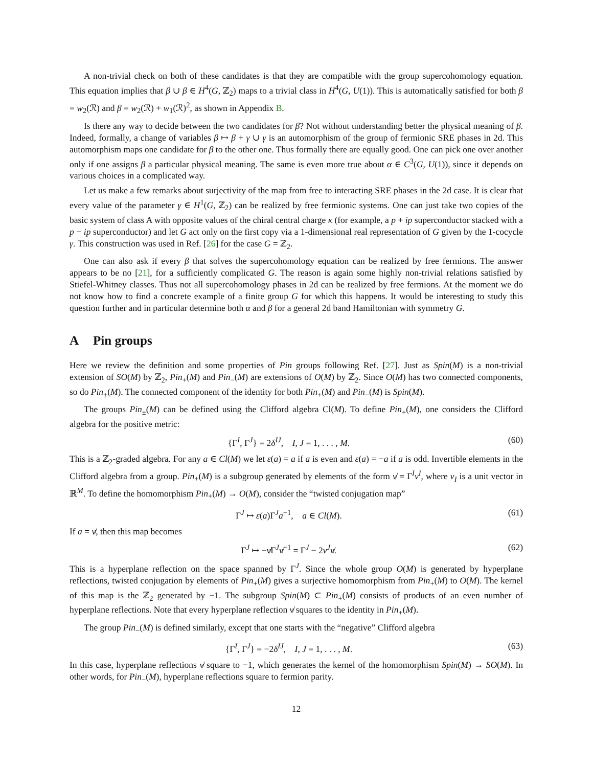A non-trivial check on both of these candidates is that they are compatible with the group supercohomology equation. This equation implies that β ∪ β ∈ H<sup>4</sup>(G, ℤ<sub>2</sub>) maps to a trivial class in H<sup>4</sup>(G, U(1)). This is automatically satisfied for both β = w<sub>2</sub>(ℛ) and β = w<sub>2</sub>(ℛ) + w<sub>1</sub>(ℛ)<sup>2</sup>, as shown in Appendix B.
Is there any way to decide between the two candidates for β? Not without understanding better the physical meaning of β. Indeed, formally, a change of variables β ↦ β + γ ∪ γ is an automorphism of the group of fermionic SRE phases in 2d. This automorphism maps one candidate for β to the other one. Thus formally there are equally good. One can pick one over another only if one assigns β a particular physical meaning. The same is even more true about α ∈ C<sup>3</sup>(G, U(1)), since it depends on various choices in a complicated way.
Let us make a few remarks about surjectivity of the map from free to interacting SRE phases in the 2d case. It is clear that every value of the parameter γ ∈ H<sup>1</sup>(G, ℤ<sub>2</sub>) can be realized by free fermionic systems. One can just take two copies of the basic system of class A with opposite values of the chiral central charge κ (for example, a p + ip superconductor stacked with a p − ip superconductor) and let G act only on the first copy via a 1-dimensional real representation of G given by the 1-cocycle γ. This construction was used in Ref. [26] for the case G = ℤ<sub>2</sub>.
One can also ask if every β that solves the supercohomology equation can be realized by free fermions. The answer appears to be no [21], for a sufficiently complicated G. The reason is again some highly non-trivial relations satisfied by Stiefel-Whitney classes. Thus not all supercohomology phases in 2d can be realized by free fermions. At the moment we do not know how to find a concrete example of a finite group G for which this happens. It would be interesting to study this question further and in particular determine both α and β for a general 2d band Hamiltonian with symmetry G.
A Pin groups
Here we review the definition and some properties of Pin groups following Ref. [27]. Just as Spin(M) is a non-trivial extension of SO(M) by ℤ<sub>2</sub>, Pin<sub>+</sub>(M) and Pin<sub>−</sub>(M) are extensions of O(M) by ℤ<sub>2</sub>. Since O(M) has two connected components, so do Pin<sub>±</sub>(M). The connected component of the identity for both Pin<sub>+</sub>(M) and Pin<sub>−</sub>(M) is Spin(M).
The groups Pin<sub>±</sub>(M) can be defined using the Clifford algebra Cl(M). To define Pin<sub>+</sub>(M), one considers the Clifford algebra for the positive metric:
{Γ<sup>I</sup>, Γ<sup>J</sup>} = 2δ<sup>IJ</sup>, I, J = 1, . . . , M. (60)
This is a ℤ<sub>2</sub>-graded algebra. For any a ∈ Cl(M) we let ε(a) = a if a is even and ε(a) = −a if a is odd. Invertible elements in the Clifford algebra from a group. Pin<sub>+</sub>(M) is a subgroup generated by elements of the form v̸ = Γ<sup>I</sup>v<sup>I</sup>, where v<sub>I</sub> is a unit vector in ℝ<sup>M</sup>. To define the homomorphism Pin<sub>+</sub>(M) → O(M), consider the “twisted conjugation map”
Γ<sup>J</sup> ↦ ε(a)Γ<sup>J</sup>a<sup>−1</sup>, a ∈ Cl(M). (61)
If a = v̸, then this map becomes
Γ<sup>J</sup> ↦ −v̸Γ<sup>J</sup>v̸<sup>−1</sup> = Γ<sup>J</sup> − 2v<sup>J</sup>v̸. (62)
This is a hyperplane reflection on the space spanned by Γ<sup>J</sup>. Since the whole group O(M) is generated by hyperplane reflections, twisted conjugation by elements of Pin<sub>+</sub>(M) gives a surjective homomorphism from Pin<sub>+</sub>(M) to O(M). The kernel of this map is the ℤ<sub>2</sub> generated by −1. The subgroup Spin(M) ⊂ Pin<sub>+</sub>(M) consists of products of an even number of hyperplane reflections. Note that every hyperplane reflection v̸ squares to the identity in Pin<sub>+</sub>(M).
The group Pin<sub>−</sub>(M) is defined similarly, except that one starts with the “negative” Clifford algebra
{Γ<sup>I</sup>, Γ<sup>J</sup>} = −2δ<sup>IJ</sup>, I, J = 1, . . . , M. (63)
In this case, hyperplane reflections v̸ square to −1, which generates the kernel of the homomorphism Spin(M) → SO(M). In other words, for Pin<sub>−</sub>(M), hyperplane reflections square to fermion parity.
12